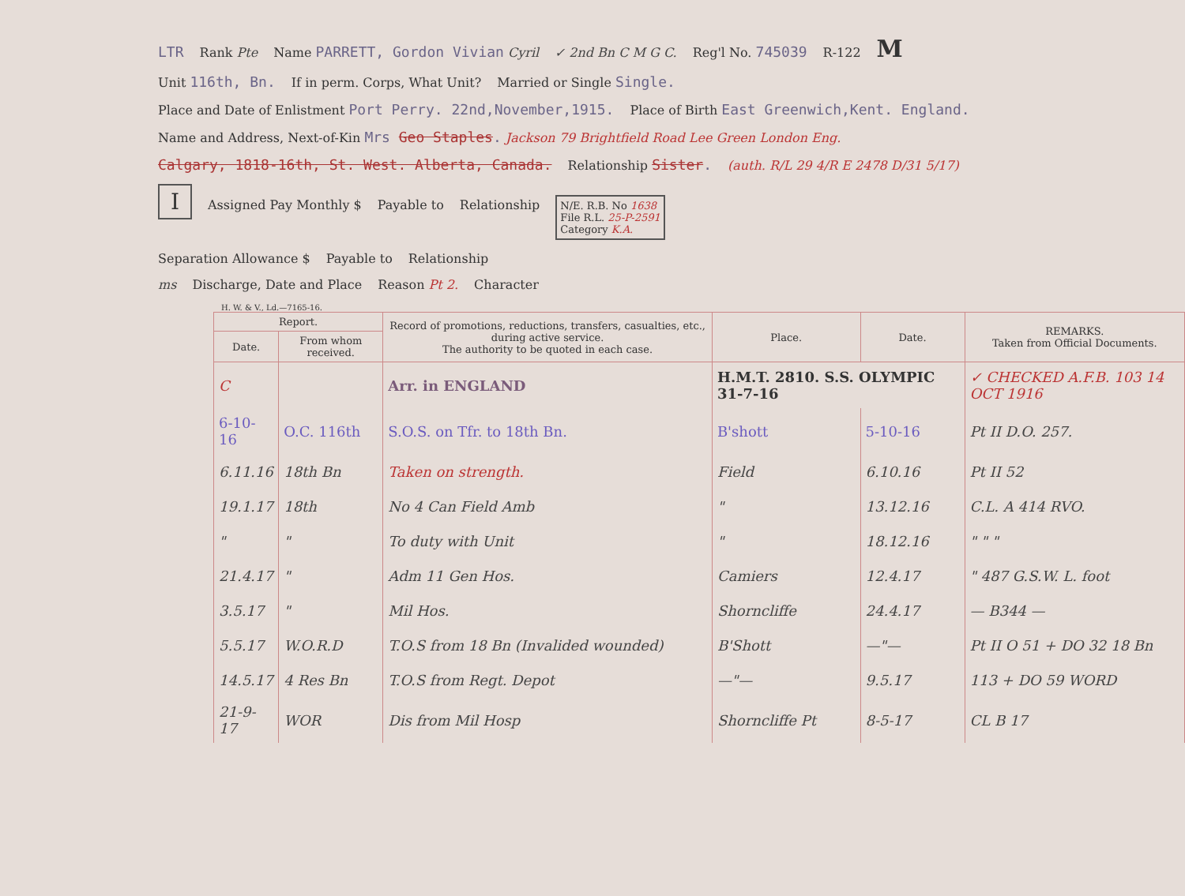LTR Rank Pte Name PARRETT, Gordon Vivian Cyril ✓ 2nd Bn C M G C. Reg'l No. 745039 R-122 M
Unit 116th, Bn. If in perm. Corps, What Unit? Married or Single Single.
Place and Date of Enlistment Port Perry. 22nd,November,1915. Place of Birth East Greenwich,Kent. England.
Name and Address, Next-of-Kin Mrs Geo Staples. Jackson 79 Brightfield Road Lee Green London Eng.
Calgary, 1818-16th, St. West. Alberta, Canada. Relationship Sister. (auth. R/L 29 4/R E 2478 D/31 5/17)
I Assigned Pay Monthly $ Payable to Relationship N/E. R.B. No 1638
File R.L. 25-P-2591
Category K.A.
Separation Allowance $ Payable to Relationship
ms Discharge, Date and Place Reason Pt 2. Character
H. W. & V., Ld.—7165-16.
| Report. | | Record of promotions, reductions, transfers, casualties, etc., during active service. The authority to be quoted in each case. | Place. | Date. | REMARKS. Taken from Official Documents. |
| --- | --- | --- | --- | --- | --- |
| Date. | From whom received. | | | | |
| C | | Arr. in ENGLAND | H.M.T. 2810. S.S. OLYMPIC 31-7-16 | | ✓ CHECKED A.F.B. 103 14 OCT 1916 |
| 6-10-16 | O.C. 116th | S.O.S. on Tfr. to 18th Bn. | B'shott | 5-10-16 | Pt II D.O. 257. |
| 6.11.16 | 18th Bn | Taken on strength. | Field | 6.10.16 | Pt II 52 |
| 19.1.17 | 18th | No 4 Can Field Amb | " | 13.12.16 | C.L. A 414 RVO. |
| " | " | To duty with Unit | " | 18.12.16 | " " " |
| 21.4.17 | " | Adm 11 Gen Hos. | Camiers | 12.4.17 | " 487 G.S.W. L. foot |
| 3.5.17 | " | Mil Hos. | Shorncliffe | 24.4.17 | — B344 — |
| 5.5.17 | W.O.R.D | T.O.S from 18 Bn (Invalided wounded) | B'Shott | —"— | Pt II O 51 + DO 32 18 Bn |
| 14.5.17 | 4 Res Bn | T.O.S from Regt. Depot | —"— | 9.5.17 | 113 + DO 59 WORD |
| 21-9-17 | WOR | Dis from Mil Hosp | Shorncliffe Pt | 8-5-17 | CL B 17 |